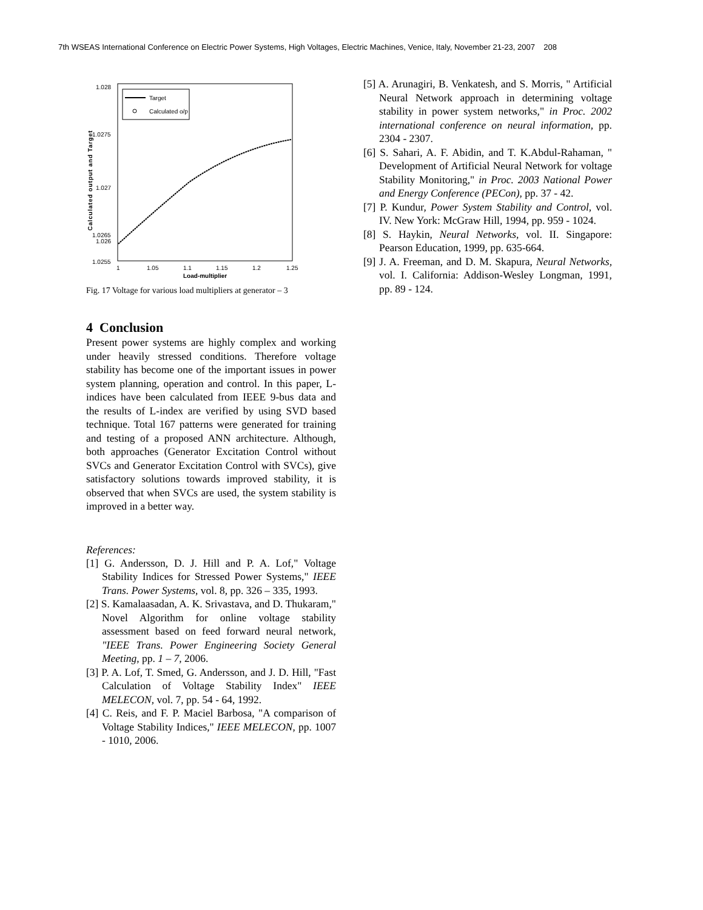7th WSEAS International Conference on Electric Power Systems, High Voltages, Electric Machines, Venice, Italy, November 21-23, 2007 208
1.028
1.0275
1.027
1.0265
1.026
1.0255
1
1.05
1.1
1.15
1.2
1.25
Load-multiplier
Calculated output and Target
Target
Calculated o/p
Fig. 17 Voltage for various load multipliers at generator – 3
4 Conclusion
Present power systems are highly complex and working under heavily stressed conditions. Therefore voltage stability has become one of the important issues in power system planning, operation and control. In this paper, L-indices have been calculated from IEEE 9-bus data and the results of L-index are verified by using SVD based technique. Total 167 patterns were generated for training and testing of a proposed ANN architecture. Although, both approaches (Generator Excitation Control without SVCs and Generator Excitation Control with SVCs), give satisfactory solutions towards improved stability, it is observed that when SVCs are used, the system stability is improved in a better way.
References:
[1] G. Andersson, D. J. Hill and P. A. Lof," Voltage Stability Indices for Stressed Power Systems," IEEE Trans. Power Systems, vol. 8, pp. 326 – 335, 1993.
[2] S. Kamalaasadan, A. K. Srivastava, and D. Thukaram," Novel Algorithm for online voltage stability assessment based on feed forward neural network, "IEEE Trans. Power Engineering Society General Meeting, pp. 1 – 7, 2006.
[3] P. A. Lof, T. Smed, G. Andersson, and J. D. Hill, "Fast Calculation of Voltage Stability Index" IEEE MELECON, vol. 7, pp. 54 - 64, 1992.
[4] C. Reis, and F. P. Maciel Barbosa, "A comparison of Voltage Stability Indices," IEEE MELECON, pp. 1007 - 1010, 2006.
[5] A. Arunagiri, B. Venkatesh, and S. Morris, " Artificial Neural Network approach in determining voltage stability in power system networks," in Proc. 2002 international conference on neural information, pp. 2304 - 2307.
[6] S. Sahari, A. F. Abidin, and T. K.Abdul-Rahaman, " Development of Artificial Neural Network for voltage Stability Monitoring," in Proc. 2003 National Power and Energy Conference (PECon), pp. 37 - 42.
[7] P. Kundur, Power System Stability and Control, vol. IV. New York: McGraw Hill, 1994, pp. 959 - 1024.
[8] S. Haykin, Neural Networks, vol. II. Singapore: Pearson Education, 1999, pp. 635-664.
[9] J. A. Freeman, and D. M. Skapura, Neural Networks, vol. I. California: Addison-Wesley Longman, 1991, pp. 89 - 124.